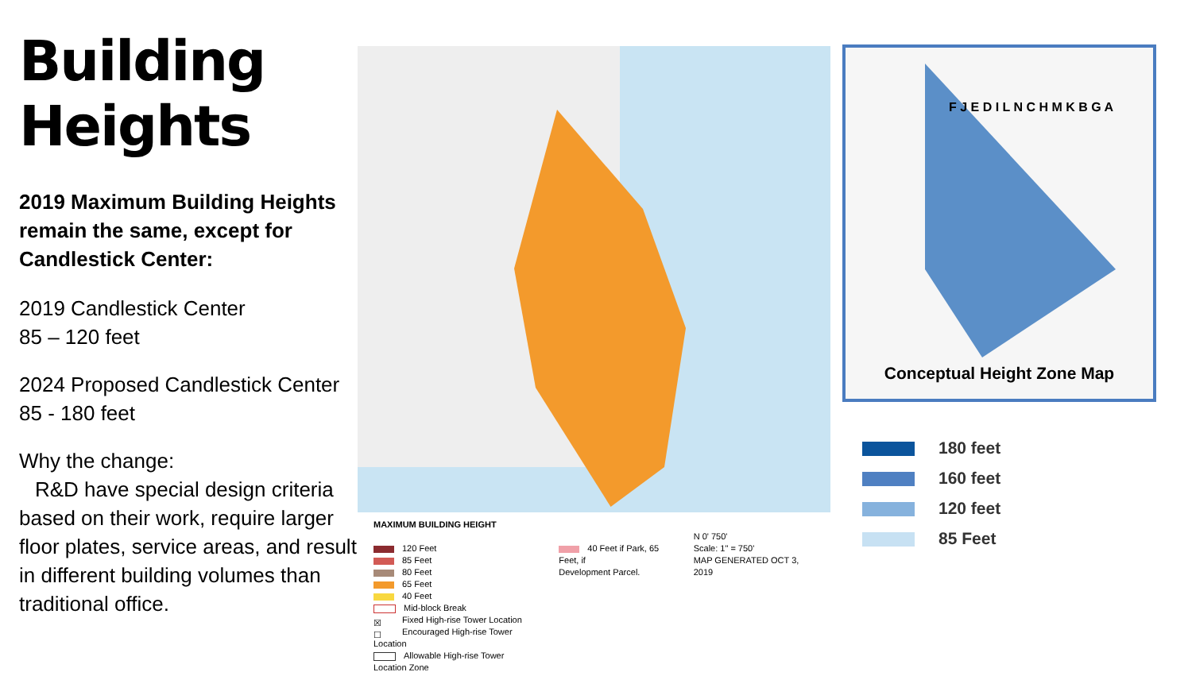Building Heights
2019 Maximum Building Heights remain the same, except for Candlestick Center:
2019 Candlestick Center
85 – 120 feet
2024 Proposed Candlestick Center
85 - 180 feet
Why the change:
R&D have special design criteria based on their work, require larger floor plates, service areas, and result in different building volumes than traditional office.
MAXIMUM BUILDING HEIGHT
120 Feet
85 Feet
80 Feet
65 Feet
40 Feet
Mid-block Break
☒ Fixed High-rise Tower Location
☐ Encouraged High-rise Tower Location
Allowable High-rise Tower Location Zone
40 Feet if Park, 65 Feet, if
Development Parcel.
N 0' 750'
Scale: 1" = 750'
MAP GENERATED OCT 3, 2019
F J E D I L N C H M K B G A
Conceptual Height Zone Map
180 feet
160 feet
120 feet
85 Feet